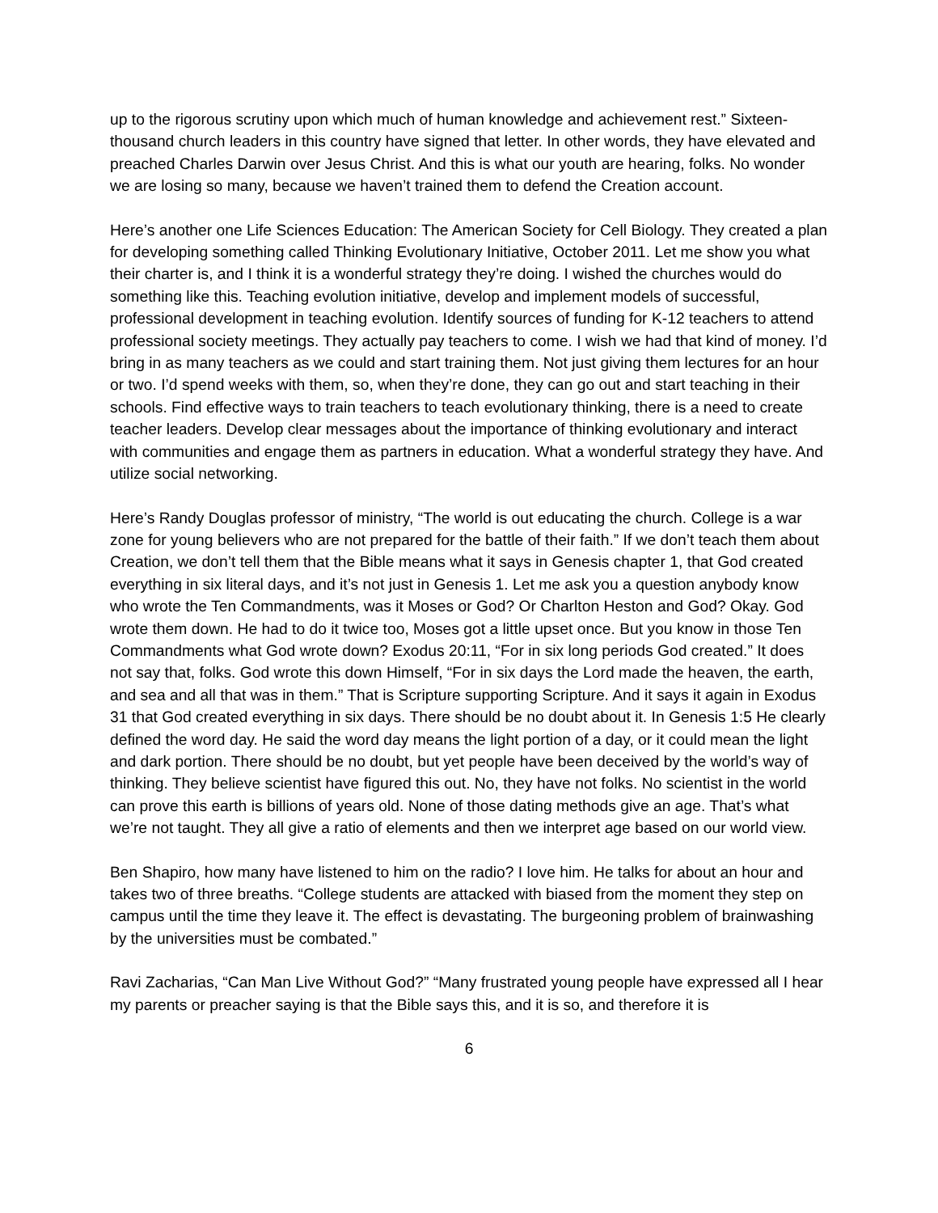up to the rigorous scrutiny upon which much of human knowledge and achievement rest.” Sixteen-thousand church leaders in this country have signed that letter. In other words, they have elevated and preached Charles Darwin over Jesus Christ. And this is what our youth are hearing, folks. No wonder we are losing so many, because we haven’t trained them to defend the Creation account.
Here’s another one Life Sciences Education: The American Society for Cell Biology. They created a plan for developing something called Thinking Evolutionary Initiative, October 2011. Let me show you what their charter is, and I think it is a wonderful strategy they’re doing. I wished the churches would do something like this. Teaching evolution initiative, develop and implement models of successful, professional development in teaching evolution. Identify sources of funding for K-12 teachers to attend professional society meetings. They actually pay teachers to come. I wish we had that kind of money. I’d bring in as many teachers as we could and start training them. Not just giving them lectures for an hour or two. I’d spend weeks with them, so, when they’re done, they can go out and start teaching in their schools. Find effective ways to train teachers to teach evolutionary thinking, there is a need to create teacher leaders. Develop clear messages about the importance of thinking evolutionary and interact with communities and engage them as partners in education. What a wonderful strategy they have. And utilize social networking.
Here’s Randy Douglas professor of ministry, “The world is out educating the church. College is a war zone for young believers who are not prepared for the battle of their faith.” If we don’t teach them about Creation, we don’t tell them that the Bible means what it says in Genesis chapter 1, that God created everything in six literal days, and it’s not just in Genesis 1. Let me ask you a question anybody know who wrote the Ten Commandments, was it Moses or God? Or Charlton Heston and God? Okay. God wrote them down. He had to do it twice too, Moses got a little upset once. But you know in those Ten Commandments what God wrote down? Exodus 20:11, “For in six long periods God created.” It does not say that, folks. God wrote this down Himself, “For in six days the Lord made the heaven, the earth, and sea and all that was in them.” That is Scripture supporting Scripture. And it says it again in Exodus 31 that God created everything in six days. There should be no doubt about it. In Genesis 1:5 He clearly defined the word day. He said the word day means the light portion of a day, or it could mean the light and dark portion. There should be no doubt, but yet people have been deceived by the world’s way of thinking. They believe scientist have figured this out. No, they have not folks. No scientist in the world can prove this earth is billions of years old. None of those dating methods give an age. That’s what we’re not taught. They all give a ratio of elements and then we interpret age based on our world view.
Ben Shapiro, how many have listened to him on the radio? I love him. He talks for about an hour and takes two of three breaths. “College students are attacked with biased from the moment they step on campus until the time they leave it. The effect is devastating. The burgeoning problem of brainwashing by the universities must be combated.”
Ravi Zacharias, “Can Man Live Without God?” “Many frustrated young people have expressed all I hear my parents or preacher saying is that the Bible says this, and it is so, and therefore it is
6